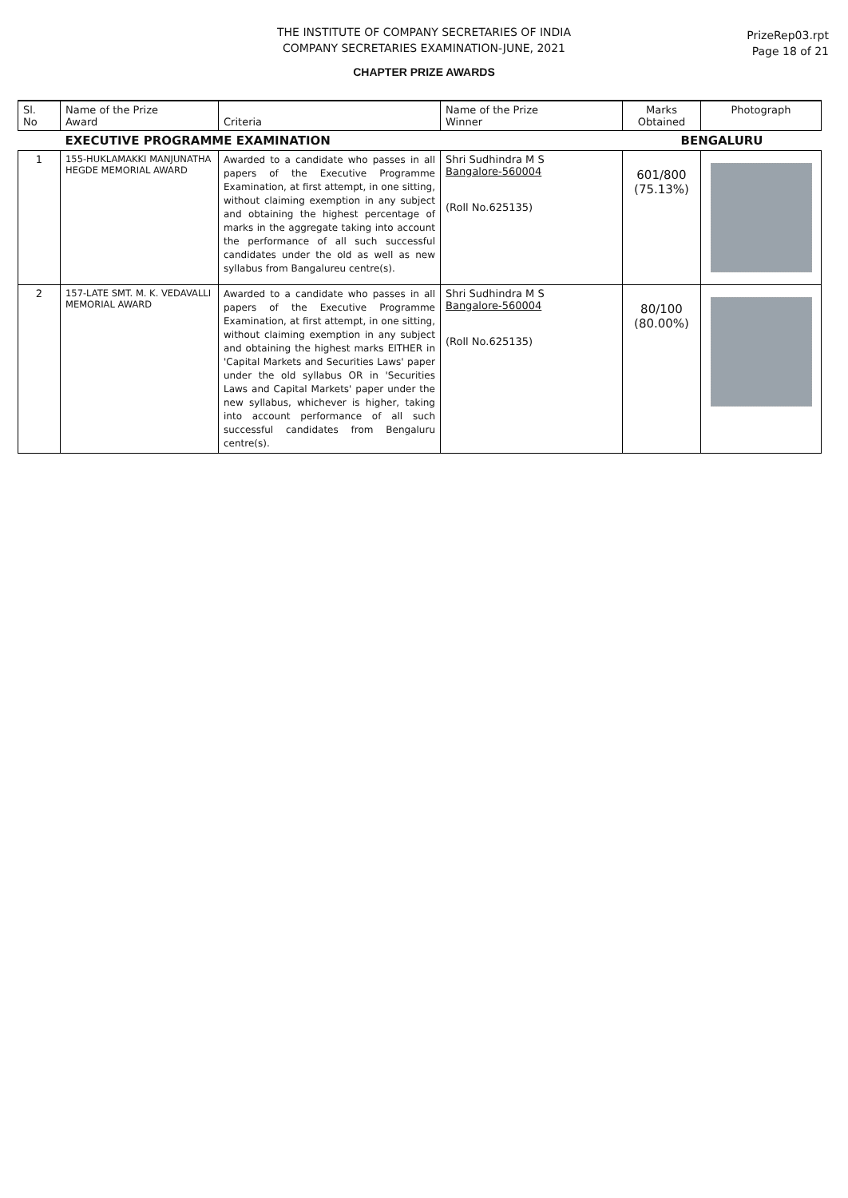THE INSTITUTE OF COMPANY SECRETARIES OF INDIA
COMPANY SECRETARIES EXAMINATION-JUNE, 2021
PrizeRep03.rpt
Page 18 of 21
CHAPTER PRIZE AWARDS
| Sl. No | Name of the Prize Award | Criteria | Name of the Prize Winner | Marks Obtained | Photograph |
| --- | --- | --- | --- | --- | --- |
| | EXECUTIVE PROGRAMME EXAMINATION | | | BENGALURU | |
| 1 | 155-HUKLAMAKKI MANJUNATHA HEGDE MEMORIAL AWARD | Awarded to a candidate who passes in all papers of the Executive Programme Examination, at first attempt, in one sitting, without claiming exemption in any subject and obtaining the highest percentage of marks in the aggregate taking into account the performance of all such successful candidates under the old as well as new syllabus from Bangalureu centre(s). | Shri Sudhindra M S Bangalore-560004 (Roll No.625135) | 601/800 (75.13%) | |
| 2 | 157-LATE SMT. M. K. VEDAVALLI MEMORIAL AWARD | Awarded to a candidate who passes in all papers of the Executive Programme Examination, at first attempt, in one sitting, without claiming exemption in any subject and obtaining the highest marks EITHER in 'Capital Markets and Securities Laws' paper under the old syllabus OR in 'Securities Laws and Capital Markets' paper under the new syllabus, whichever is higher, taking into account performance of all such successful candidates from Bengaluru centre(s). | Shri Sudhindra M S Bangalore-560004 (Roll No.625135) | 80/100 (80.00%) | |